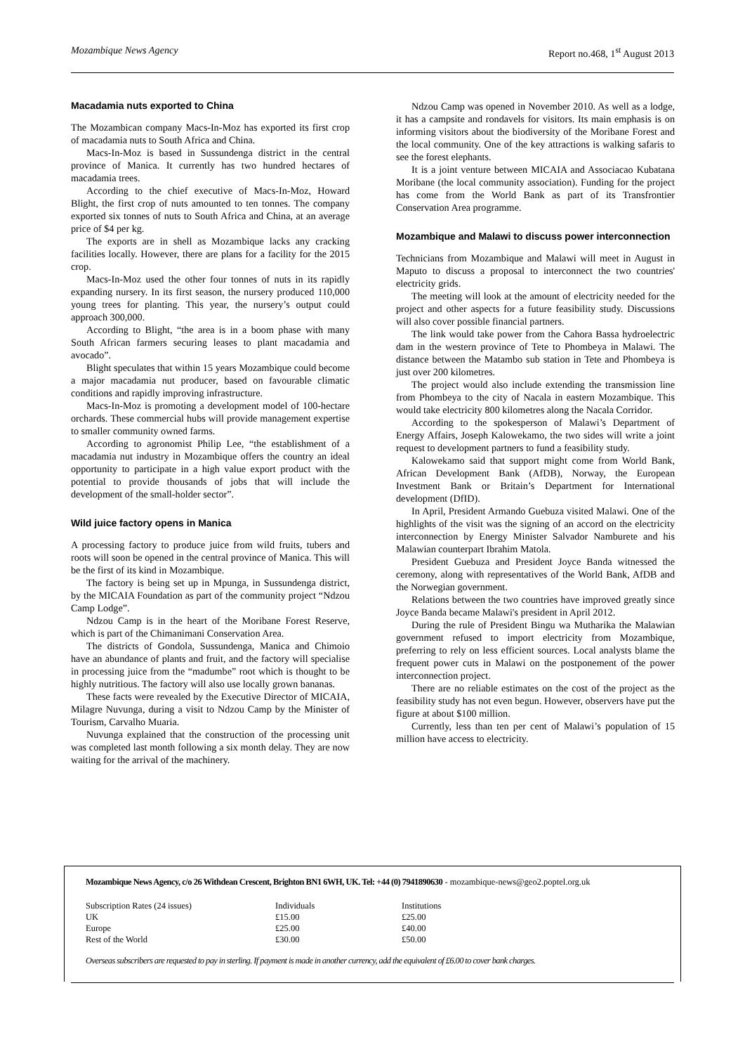Mozambique News Agency Report no.468, 1<sup>st</sup> August 2013
Macadamia nuts exported to China
The Mozambican company Macs-In-Moz has exported its first crop of macadamia nuts to South Africa and China.
Macs-In-Moz is based in Sussundenga district in the central province of Manica. It currently has two hundred hectares of macadamia trees.
According to the chief executive of Macs-In-Moz, Howard Blight, the first crop of nuts amounted to ten tonnes. The company exported six tonnes of nuts to South Africa and China, at an average price of $4 per kg.
The exports are in shell as Mozambique lacks any cracking facilities locally. However, there are plans for a facility for the 2015 crop.
Macs-In-Moz used the other four tonnes of nuts in its rapidly expanding nursery. In its first season, the nursery produced 110,000 young trees for planting. This year, the nursery’s output could approach 300,000.
According to Blight, “the area is in a boom phase with many South African farmers securing leases to plant macadamia and avocado”.
Blight speculates that within 15 years Mozambique could become a major macadamia nut producer, based on favourable climatic conditions and rapidly improving infrastructure.
Macs-In-Moz is promoting a development model of 100-hectare orchards. These commercial hubs will provide management expertise to smaller community owned farms.
According to agronomist Philip Lee, “the establishment of a macadamia nut industry in Mozambique offers the country an ideal opportunity to participate in a high value export product with the potential to provide thousands of jobs that will include the development of the small-holder sector”.
Wild juice factory opens in Manica
A processing factory to produce juice from wild fruits, tubers and roots will soon be opened in the central province of Manica. This will be the first of its kind in Mozambique.
The factory is being set up in Mpunga, in Sussundenga district, by the MICAIA Foundation as part of the community project “Ndzou Camp Lodge”.
Ndzou Camp is in the heart of the Moribane Forest Reserve, which is part of the Chimanimani Conservation Area.
The districts of Gondola, Sussundenga, Manica and Chimoio have an abundance of plants and fruit, and the factory will specialise in processing juice from the “madumbe” root which is thought to be highly nutritious. The factory will also use locally grown bananas.
These facts were revealed by the Executive Director of MICAIA, Milagre Nuvunga, during a visit to Ndzou Camp by the Minister of Tourism, Carvalho Muaria.
Nuvunga explained that the construction of the processing unit was completed last month following a six month delay. They are now waiting for the arrival of the machinery.
Ndzou Camp was opened in November 2010. As well as a lodge, it has a campsite and rondavels for visitors. Its main emphasis is on informing visitors about the biodiversity of the Moribane Forest and the local community. One of the key attractions is walking safaris to see the forest elephants.
It is a joint venture between MICAIA and Associacao Kubatana Moribane (the local community association). Funding for the project has come from the World Bank as part of its Transfrontier Conservation Area programme.
Mozambique and Malawi to discuss power interconnection
Technicians from Mozambique and Malawi will meet in August in Maputo to discuss a proposal to interconnect the two countries' electricity grids.
The meeting will look at the amount of electricity needed for the project and other aspects for a future feasibility study. Discussions will also cover possible financial partners.
The link would take power from the Cahora Bassa hydroelectric dam in the western province of Tete to Phombeya in Malawi. The distance between the Matambo sub station in Tete and Phombeya is just over 200 kilometres.
The project would also include extending the transmission line from Phombeya to the city of Nacala in eastern Mozambique. This would take electricity 800 kilometres along the Nacala Corridor.
According to the spokesperson of Malawi’s Department of Energy Affairs, Joseph Kalowekamo, the two sides will write a joint request to development partners to fund a feasibility study.
Kalowekamo said that support might come from World Bank, African Development Bank (AfDB), Norway, the European Investment Bank or Britain’s Department for International development (DfID).
In April, President Armando Guebuza visited Malawi. One of the highlights of the visit was the signing of an accord on the electricity interconnection by Energy Minister Salvador Namburete and his Malawian counterpart Ibrahim Matola.
President Guebuza and President Joyce Banda witnessed the ceremony, along with representatives of the World Bank, AfDB and the Norwegian government.
Relations between the two countries have improved greatly since Joyce Banda became Malawi's president in April 2012.
During the rule of President Bingu wa Mutharika the Malawian government refused to import electricity from Mozambique, preferring to rely on less efficient sources. Local analysts blame the frequent power cuts in Malawi on the postponement of the power interconnection project.
There are no reliable estimates on the cost of the project as the feasibility study has not even begun. However, observers have put the figure at about $100 million.
Currently, less than ten per cent of Malawi’s population of 15 million have access to electricity.
Mozambique News Agency, c/o 26 Withdean Crescent, Brighton BN1 6WH, UK. Tel: +44 (0) 7941890630 - mozambique-news@geo2.poptel.org.uk
| Subscription Rates (24 issues) | Individuals | Institutions |
| UK | £15.00 | £25.00 |
| Europe | £25.00 | £40.00 |
| Rest of the World | £30.00 | £50.00 |
Overseas subscribers are requested to pay in sterling. If payment is made in another currency, add the equivalent of £6.00 to cover bank charges.